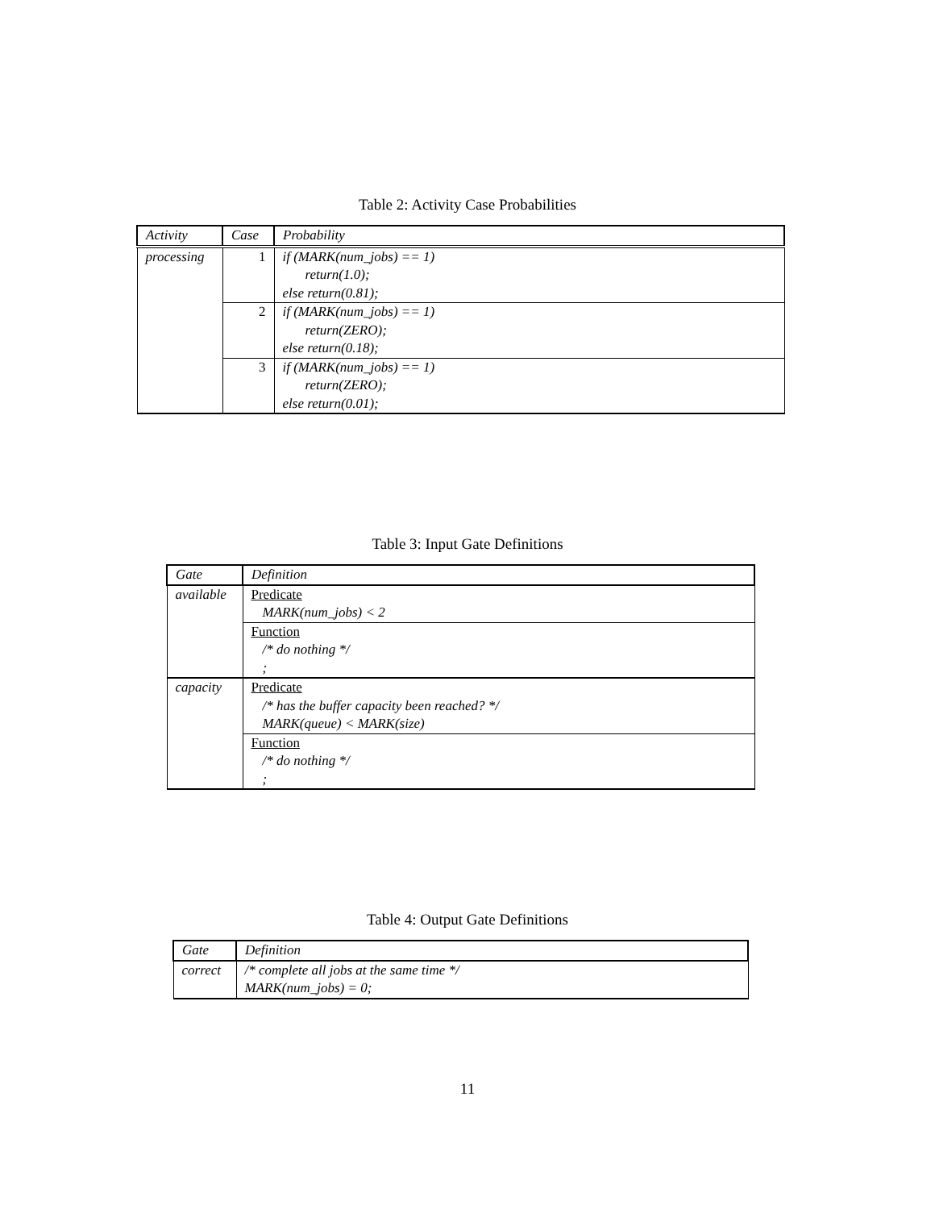Table 2: Activity Case Probabilities
| Activity | Case | Probability |
| --- | --- | --- |
| processing | 1 | if (MARK(num_jobs) == 1) return(1.0); else return(0.81); |
| | 2 | if (MARK(num_jobs) == 1) return(ZERO); else return(0.18); |
| | 3 | if (MARK(num_jobs) == 1) return(ZERO); else return(0.01); |
Table 3: Input Gate Definitions
| Gate | Definition |
| --- | --- |
| available | Predicate MARK(num_jobs) < 2 |
| | Function /* do nothing */ ; |
| capacity | Predicate /* has the buffer capacity been reached? */ MARK(queue) < MARK(size) |
| | Function /* do nothing */ ; |
Table 4: Output Gate Definitions
| Gate | Definition |
| --- | --- |
| correct | /* complete all jobs at the same time */ MARK(num_jobs) = 0; |
11